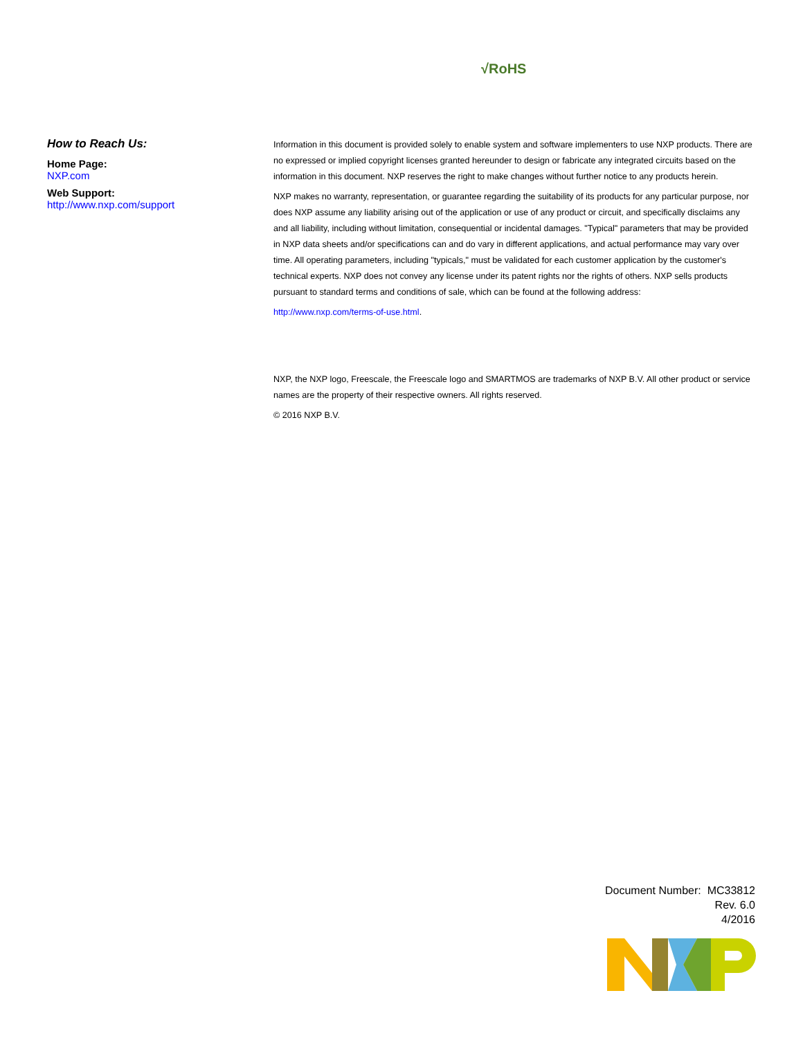√RoHS
How to Reach Us:
Home Page:
NXP.com
Web Support:
http://www.nxp.com/support
Information in this document is provided solely to enable system and software implementers to use NXP products. There are no expressed or implied copyright licenses granted hereunder to design or fabricate any integrated circuits based on the information in this document. NXP reserves the right to make changes without further notice to any products herein.
NXP makes no warranty, representation, or guarantee regarding the suitability of its products for any particular purpose, nor does NXP assume any liability arising out of the application or use of any product or circuit, and specifically disclaims any and all liability, including without limitation, consequential or incidental damages. "Typical" parameters that may be provided in NXP data sheets and/or specifications can and do vary in different applications, and actual performance may vary over time. All operating parameters, including "typicals," must be validated for each customer application by the customer's technical experts. NXP does not convey any license under its patent rights nor the rights of others. NXP sells products pursuant to standard terms and conditions of sale, which can be found at the following address:
http://www.nxp.com/terms-of-use.html.
NXP, the NXP logo, Freescale, the Freescale logo and SMARTMOS are trademarks of NXP B.V. All other product or service names are the property of their respective owners. All rights reserved.
© 2016 NXP B.V.
Document Number: MC33812
Rev. 6.0
4/2016